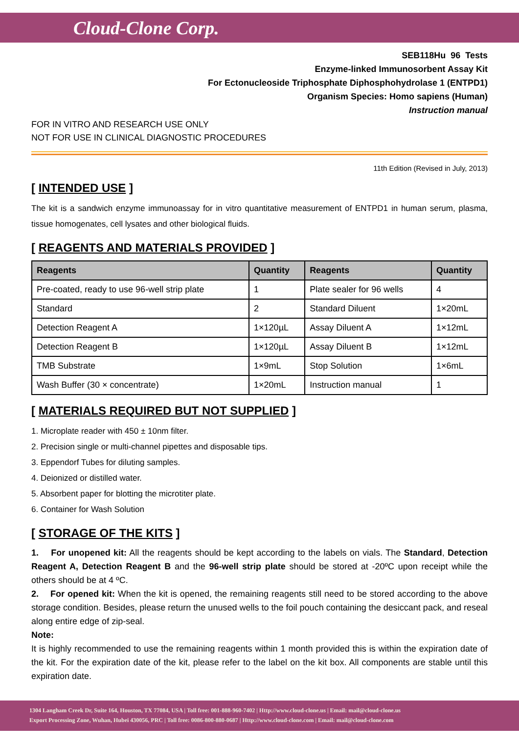Cloud-Clone Corp.
SEB118Hu 96 Tests
Enzyme-linked Immunosorbent Assay Kit
For Ectonucleoside Triphosphate Diphosphohydrolase 1 (ENTPD1)
Organism Species: Homo sapiens (Human)
Instruction manual
FOR IN VITRO AND RESEARCH USE ONLY
NOT FOR USE IN CLINICAL DIAGNOSTIC PROCEDURES
11th Edition (Revised in July, 2013)
[ INTENDED USE ]
The kit is a sandwich enzyme immunoassay for in vitro quantitative measurement of ENTPD1 in human serum, plasma, tissue homogenates, cell lysates and other biological fluids.
[ REAGENTS AND MATERIALS PROVIDED ]
| Reagents | Quantity | Reagents | Quantity |
| --- | --- | --- | --- |
| Pre-coated, ready to use 96-well strip plate | 1 | Plate sealer for 96 wells | 4 |
| Standard | 2 | Standard Diluent | 1×20mL |
| Detection Reagent A | 1×120µL | Assay Diluent A | 1×12mL |
| Detection Reagent B | 1×120µL | Assay Diluent B | 1×12mL |
| TMB Substrate | 1×9mL | Stop Solution | 1×6mL |
| Wash Buffer (30 × concentrate) | 1×20mL | Instruction manual | 1 |
[ MATERIALS REQUIRED BUT NOT SUPPLIED ]
1. Microplate reader with 450 ± 10nm filter.
2. Precision single or multi-channel pipettes and disposable tips.
3. Eppendorf Tubes for diluting samples.
4. Deionized or distilled water.
5. Absorbent paper for blotting the microtiter plate.
6. Container for Wash Solution
[ STORAGE OF THE KITS ]
1. For unopened kit: All the reagents should be kept according to the labels on vials. The Standard, Detection Reagent A, Detection Reagent B and the 96-well strip plate should be stored at -20ºC upon receipt while the others should be at 4 ºC.
2. For opened kit: When the kit is opened, the remaining reagents still need to be stored according to the above storage condition. Besides, please return the unused wells to the foil pouch containing the desiccant pack, and reseal along entire edge of zip-seal.
Note:
It is highly recommended to use the remaining reagents within 1 month provided this is within the expiration date of the kit. For the expiration date of the kit, please refer to the label on the kit box. All components are stable until this expiration date.
1304 Langham Creek Dr, Suite 164, Houston, TX 77084, USA | Toll free: 001-888-960-7402 | Http://www.cloud-clone.us | Email: mail@cloud-clone.us
Export Processing Zone, Wuhan, Hubei 430056, PRC | Toll free: 0086-800-880-0687 | Http://www.cloud-clone.com | Email: mail@cloud-clone.com